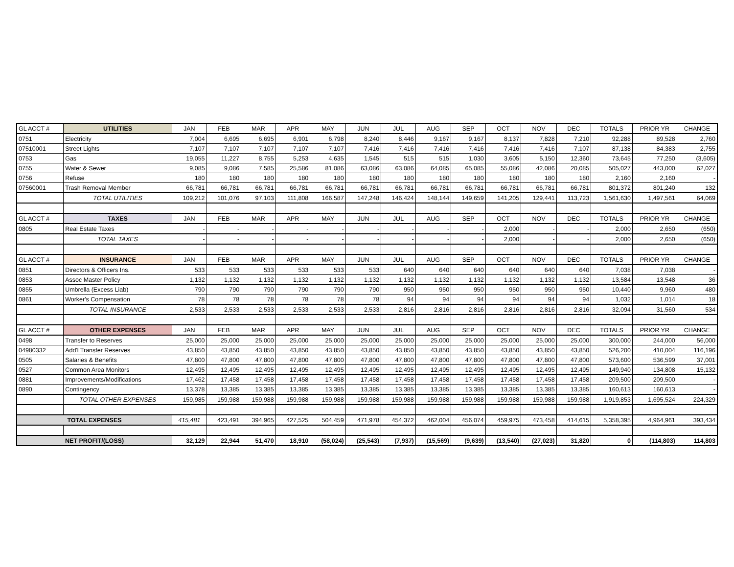| GL ACCT # | UTILITIES | JAN | FEB | MAR | APR | MAY | JUN | JUL | AUG | SEP | OCT | NOV | DEC | TOTALS | PRIOR YR | CHANGE |
| 0751 | Electricity | 7,004 | 6,695 | 6,695 | 6,901 | 6,798 | 8,240 | 8,446 | 9,167 | 9,167 | 8,137 | 7,828 | 7,210 | 92,288 | 89,528 | 2,760 |
| 07510001 | Street Lights | 7,107 | 7,107 | 7,107 | 7,107 | 7,107 | 7,416 | 7,416 | 7,416 | 7,416 | 7,416 | 7,416 | 7,107 | 87,138 | 84,383 | 2,755 |
| 0753 | Gas | 19,055 | 11,227 | 8,755 | 5,253 | 4,635 | 1,545 | 515 | 515 | 1,030 | 3,605 | 5,150 | 12,360 | 73,645 | 77,250 | (3,605) |
| 0755 | Water & Sewer | 9,085 | 9,086 | 7,585 | 25,586 | 81,086 | 63,086 | 63,086 | 64,085 | 65,085 | 55,086 | 42,086 | 20,085 | 505,027 | 443,000 | 62,027 |
| 0756 | Refuse | 180 | 180 | 180 | 180 | 180 | 180 | 180 | 180 | 180 | 180 | 180 | 180 | 2,160 | 2,160 | - |
| 07560001 | Trash Removal Member | 66,781 | 66,781 | 66,781 | 66,781 | 66,781 | 66,781 | 66,781 | 66,781 | 66,781 | 66,781 | 66,781 | 66,781 | 801,372 | 801,240 | 132 |
| | TOTAL UTILITIES | 109,212 | 101,076 | 97,103 | 111,808 | 166,587 | 147,248 | 146,424 | 148,144 | 149,659 | 141,205 | 129,441 | 113,723 | 1,561,630 | 1,497,561 | 64,069 |
| GL ACCT # | TAXES | JAN | FEB | MAR | APR | MAY | JUN | JUL | AUG | SEP | OCT | NOV | DEC | TOTALS | PRIOR YR | CHANGE |
| 0805 | Real Estate Taxes | - | - | - | - | - | - | - | - | - | 2,000 | - | - | 2,000 | 2,650 | (650) |
| | TOTAL TAXES | - | - | - | - | - | - | - | - | - | 2,000 | - | - | 2,000 | 2,650 | (650) |
| GL ACCT # | INSURANCE | JAN | FEB | MAR | APR | MAY | JUN | JUL | AUG | SEP | OCT | NOV | DEC | TOTALS | PRIOR YR | CHANGE |
| 0851 | Directors & Officers Ins. | 533 | 533 | 533 | 533 | 533 | 533 | 640 | 640 | 640 | 640 | 640 | 640 | 7,038 | 7,038 | - |
| 0853 | Assoc Master Policy | 1,132 | 1,132 | 1,132 | 1,132 | 1,132 | 1,132 | 1,132 | 1,132 | 1,132 | 1,132 | 1,132 | 1,132 | 13,584 | 13,548 | 36 |
| 0855 | Umbrella (Excess Liab) | 790 | 790 | 790 | 790 | 790 | 790 | 950 | 950 | 950 | 950 | 950 | 950 | 10,440 | 9,960 | 480 |
| 0861 | Worker's Compensation | 78 | 78 | 78 | 78 | 78 | 78 | 94 | 94 | 94 | 94 | 94 | 94 | 1,032 | 1,014 | 18 |
| | TOTAL INSURANCE | 2,533 | 2,533 | 2,533 | 2,533 | 2,533 | 2,533 | 2,816 | 2,816 | 2,816 | 2,816 | 2,816 | 2,816 | 32,094 | 31,560 | 534 |
| GL ACCT # | OTHER EXPENSES | JAN | FEB | MAR | APR | MAY | JUN | JUL | AUG | SEP | OCT | NOV | DEC | TOTALS | PRIOR YR | CHANGE |
| 0498 | Transfer to Reserves | 25,000 | 25,000 | 25,000 | 25,000 | 25,000 | 25,000 | 25,000 | 25,000 | 25,000 | 25,000 | 25,000 | 25,000 | 300,000 | 244,000 | 56,000 |
| 04980332 | Add'l Transfer Reserves | 43,850 | 43,850 | 43,850 | 43,850 | 43,850 | 43,850 | 43,850 | 43,850 | 43,850 | 43,850 | 43,850 | 43,850 | 526,200 | 410,004 | 116,196 |
| 0505 | Salaries & Benefits | 47,800 | 47,800 | 47,800 | 47,800 | 47,800 | 47,800 | 47,800 | 47,800 | 47,800 | 47,800 | 47,800 | 47,800 | 573,600 | 536,599 | 37,001 |
| 0527 | Common Area Monitors | 12,495 | 12,495 | 12,495 | 12,495 | 12,495 | 12,495 | 12,495 | 12,495 | 12,495 | 12,495 | 12,495 | 12,495 | 149,940 | 134,808 | 15,132 |
| 0881 | Improvements/Modifications | 17,462 | 17,458 | 17,458 | 17,458 | 17,458 | 17,458 | 17,458 | 17,458 | 17,458 | 17,458 | 17,458 | 17,458 | 209,500 | 209,500 | - |
| 0890 | Contingency | 13,378 | 13,385 | 13,385 | 13,385 | 13,385 | 13,385 | 13,385 | 13,385 | 13,385 | 13,385 | 13,385 | 13,385 | 160,613 | 160,613 | - |
| | TOTAL OTHER EXPENSES | 159,985 | 159,988 | 159,988 | 159,988 | 159,988 | 159,988 | 159,988 | 159,988 | 159,988 | 159,988 | 159,988 | 159,988 | 1,919,853 | 1,695,524 | 224,329 |
| TOTAL EXPENSES | | 415,481 | 423,491 | 394,965 | 427,525 | 504,459 | 471,978 | 454,372 | 462,004 | 456,074 | 459,975 | 473,458 | 414,615 | 5,358,395 | 4,964,961 | 393,434 |
| NET PROFIT/(LOSS) | | 32,129 | 22,944 | 51,470 | 18,910 | (58,024) | (25,543) | (7,937) | (15,569) | (9,639) | (13,540) | (27,023) | 31,820 | 0 | (114,803) | 114,803 |